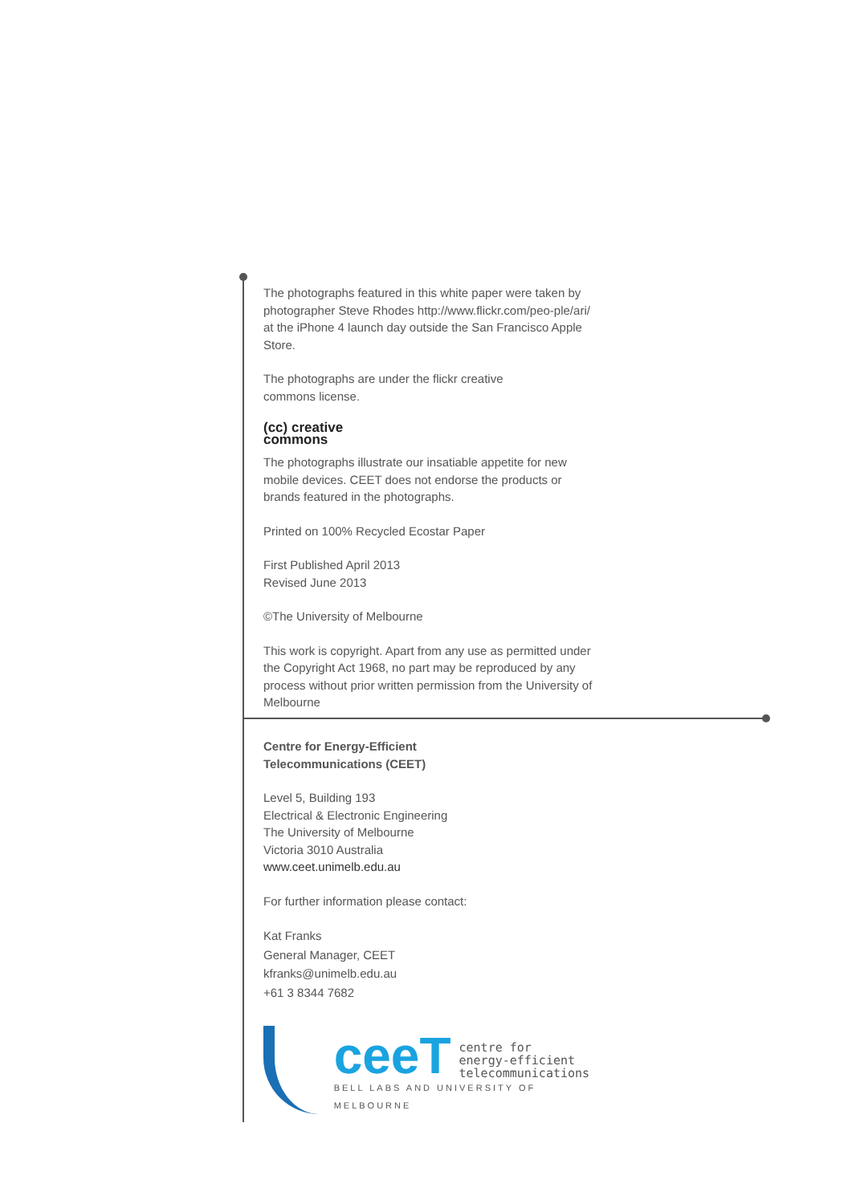The photographs featured in this white paper were taken by photographer Steve Rhodes http://www.flickr.com/peo-ple/ari/ at the iPhone 4 launch day outside the San Francisco Apple Store.
The photographs are under the flickr creative
commons license.
(cc) creative
commons
The photographs illustrate our insatiable appetite for new mobile devices. CEET does not endorse the products or brands featured in the photographs.
Printed on 100% Recycled Ecostar Paper
First Published April 2013
Revised June 2013
©The University of Melbourne
This work is copyright. Apart from any use as permitted under the Copyright Act 1968, no part may be reproduced by any process without prior written permission from the University of Melbourne
Centre for Energy-Efficient
Telecommunications (CEET)
Level 5, Building 193
Electrical & Electronic Engineering
The University of Melbourne
Victoria 3010 Australia
www.ceet.unimelb.edu.au
For further information please contact:
Kat Franks
General Manager, CEET
kfranks@unimelb.edu.au
+61 3 8344 7682
ceeT centre for
energy-efficient
telecommunications
BELL LABS AND UNIVERSITY OF MELBOURNE